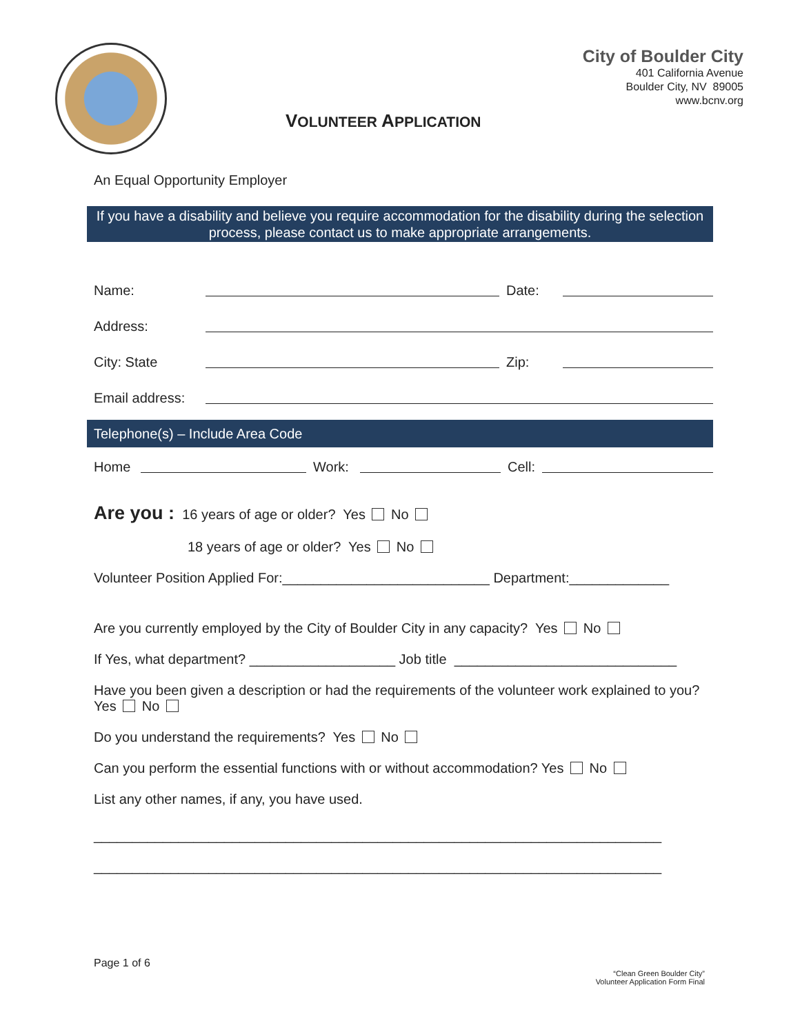City of Boulder City
401 California Avenue
Boulder City, NV 89005
www.bcnv.org
VOLUNTEER APPLICATION
An Equal Opportunity Employer
If you have a disability and believe you require accommodation for the disability during the selection process, please contact us to make appropriate arrangements.
Name: Date:
Address:
City: State Zip:
Email address:
Telephone(s) – Include Area Code
Home Work: Cell:
Are you : 16 years of age or older? Yes No
18 years of age or older? Yes No
Volunteer Position Applied For:___________________________ Department:_____________
Are you currently employed by the City of Boulder City in any capacity? Yes No
If Yes, what department? ___________________ Job title _____________________________
Have you been given a description or had the requirements of the volunteer work explained to you? Yes No
Do you understand the requirements? Yes No
Can you perform the essential functions with or without accommodation? Yes No
List any other names, if any, you have used.
__________________________________________________________________________
__________________________________________________________________________
Page 1 of 6
“Clean Green Boulder City”
Volunteer Application Form Final